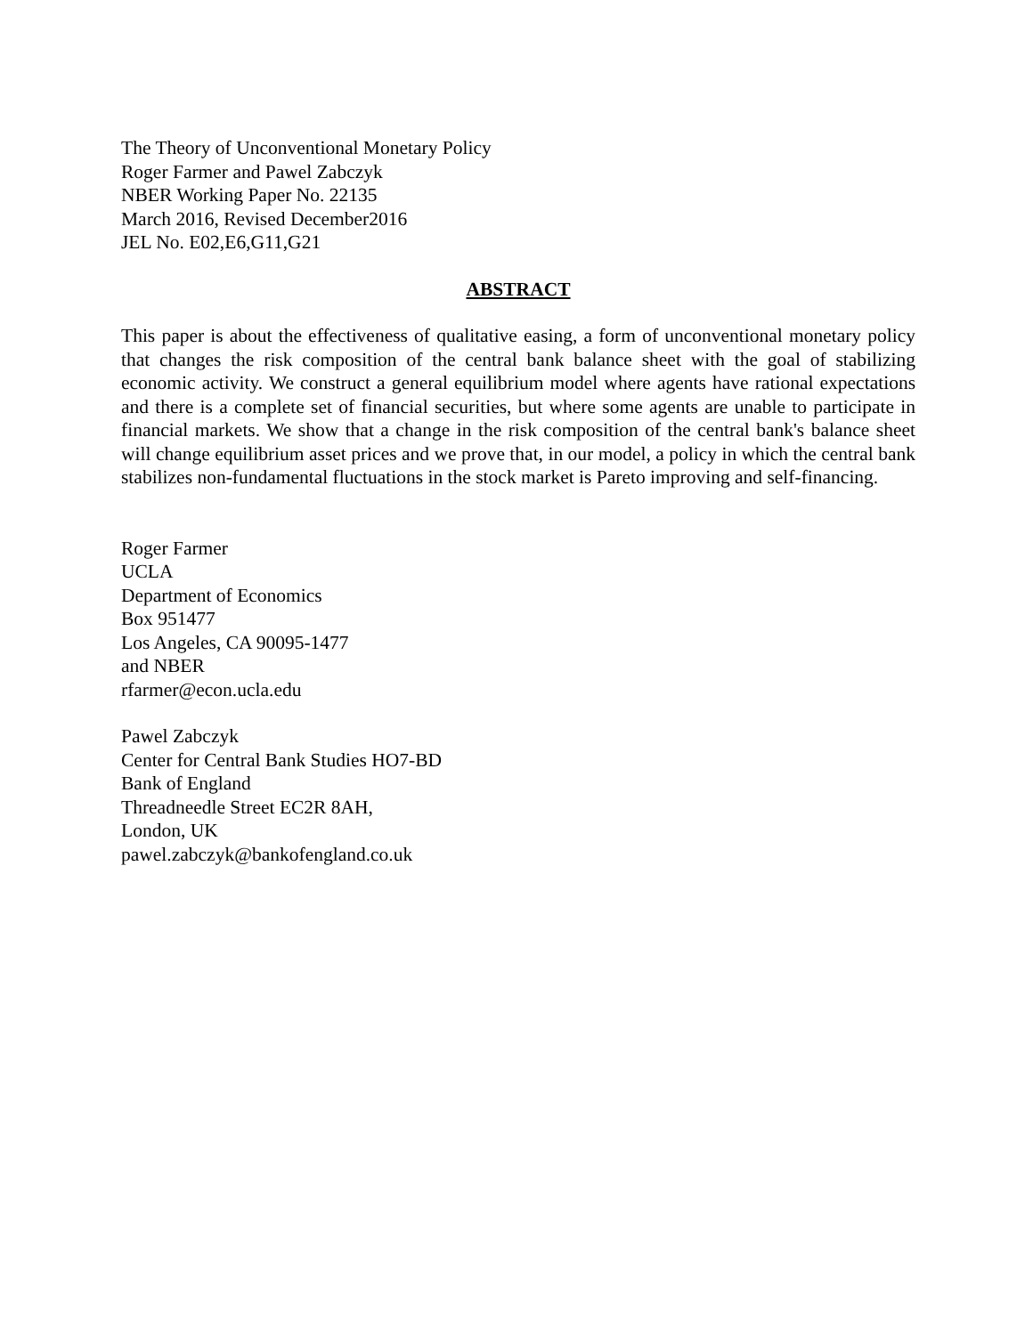The Theory of Unconventional Monetary Policy
Roger Farmer and Pawel Zabczyk
NBER Working Paper No. 22135
March 2016, Revised December2016
JEL No. E02,E6,G11,G21
ABSTRACT
This paper is about the effectiveness of qualitative easing, a form of unconventional monetary policy that changes the risk composition of the central bank balance sheet with the goal of stabilizing economic activity. We construct a general equilibrium model where agents have rational expectations and there is a complete set of financial securities, but where some agents are unable to participate in financial markets. We show that a change in the risk composition of the central bank's balance sheet will change equilibrium asset prices and we prove that, in our model, a policy in which the central bank stabilizes non-fundamental fluctuations in the stock market is Pareto improving and self-financing.
Roger Farmer
UCLA
Department of Economics
Box 951477
Los Angeles, CA 90095-1477
and NBER
rfarmer@econ.ucla.edu
Pawel Zabczyk
Center for Central Bank Studies HO7-BD
Bank of England
Threadneedle Street EC2R 8AH,
London, UK
pawel.zabczyk@bankofengland.co.uk